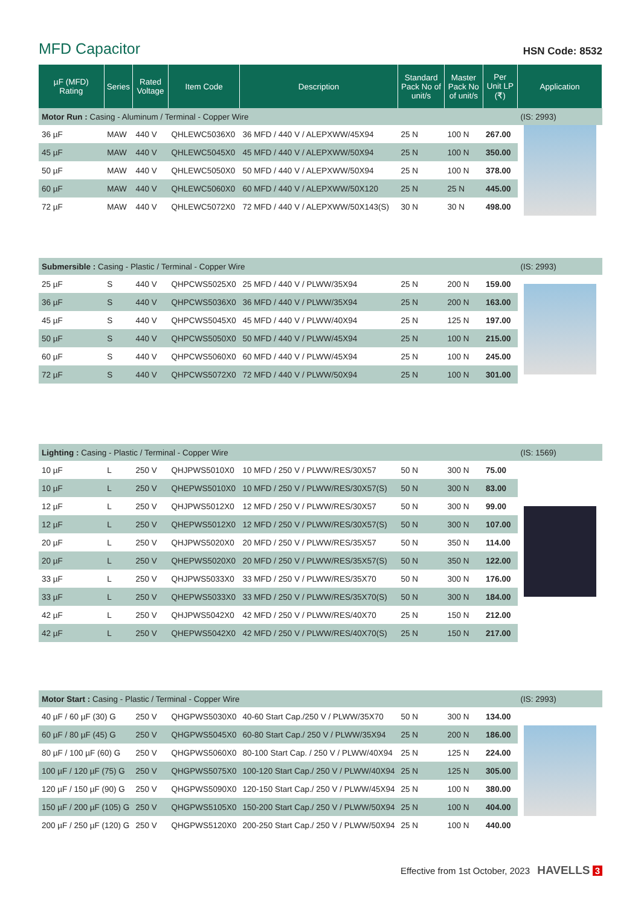MFD Capacitor
HSN Code: 8532
| µF (MFD) Rating | Series | Rated Voltage | Item Code | Description | Standard Pack No of unit/s | Master Pack No of unit/s | Per Unit LP (₹) | Application |
| --- | --- | --- | --- | --- | --- | --- | --- | --- |
| Motor Run : Casing - Aluminum / Terminal - Copper Wire | | | | | | | | (IS: 2993) |
| 36 µF | MAW | 440 V | QHLEWC5036X0 | 36 MFD / 440 V / ALEPXWW/45X94 | 25 N | 100 N | 267.00 | |
| 45 µF | MAW | 440 V | QHLEWC5045X0 | 45 MFD / 440 V / ALEPXWW/50X94 | 25 N | 100 N | 350.00 | |
| 50 µF | MAW | 440 V | QHLEWC5050X0 | 50 MFD / 440 V / ALEPXWW/50X94 | 25 N | 100 N | 378.00 | |
| 60 µF | MAW | 440 V | QHLEWC5060X0 | 60 MFD / 440 V / ALEPXWW/50X120 | 25 N | 25 N | 445.00 | |
| 72 µF | MAW | 440 V | QHLEWC5072X0 | 72 MFD / 440 V / ALEPXWW/50X143(S) | 30 N | 30 N | 498.00 | |
| Submersible : Casing - Plastic / Terminal - Copper Wire | | | | | | | | (IS: 2993) |
| 25 µF | S | 440 V | QHPCWS5025X0 | 25 MFD / 440 V / PLWW/35X94 | 25 N | 200 N | 159.00 | |
| 36 µF | S | 440 V | QHPCWS5036X0 | 36 MFD / 440 V / PLWW/35X94 | 25 N | 200 N | 163.00 | |
| 45 µF | S | 440 V | QHPCWS5045X0 | 45 MFD / 440 V / PLWW/40X94 | 25 N | 125 N | 197.00 | |
| 50 µF | S | 440 V | QHPCWS5050X0 | 50 MFD / 440 V / PLWW/45X94 | 25 N | 100 N | 215.00 | |
| 60 µF | S | 440 V | QHPCWS5060X0 | 60 MFD / 440 V / PLWW/45X94 | 25 N | 100 N | 245.00 | |
| 72 µF | S | 440 V | QHPCWS5072X0 | 72 MFD / 440 V / PLWW/50X94 | 25 N | 100 N | 301.00 | |
| Lighting : Casing - Plastic / Terminal - Copper Wire | | | | | | | | (IS: 1569) |
| 10 µF | L | 250 V | QHJPWS5010X0 | 10 MFD / 250 V / PLWW/RES/30X57 | 50 N | 300 N | 75.00 | |
| 10 µF | L | 250 V | QHEPWS5010X0 | 10 MFD / 250 V / PLWW/RES/30X57(S) | 50 N | 300 N | 83.00 | |
| 12 µF | L | 250 V | QHJPWS5012X0 | 12 MFD / 250 V / PLWW/RES/30X57 | 50 N | 300 N | 99.00 | |
| 12 µF | L | 250 V | QHEPWS5012X0 | 12 MFD / 250 V / PLWW/RES/30X57(S) | 50 N | 300 N | 107.00 | |
| 20 µF | L | 250 V | QHJPWS5020X0 | 20 MFD / 250 V / PLWW/RES/35X57 | 50 N | 350 N | 114.00 | |
| 20 µF | L | 250 V | QHEPWS5020X0 | 20 MFD / 250 V / PLWW/RES/35X57(S) | 50 N | 350 N | 122.00 | |
| 33 µF | L | 250 V | QHJPWS5033X0 | 33 MFD / 250 V / PLWW/RES/35X70 | 50 N | 300 N | 176.00 | |
| 33 µF | L | 250 V | QHEPWS5033X0 | 33 MFD / 250 V / PLWW/RES/35X70(S) | 50 N | 300 N | 184.00 | |
| 42 µF | L | 250 V | QHJPWS5042X0 | 42 MFD / 250 V / PLWW/RES/40X70 | 25 N | 150 N | 212.00 | |
| 42 µF | L | 250 V | QHEPWS5042X0 | 42 MFD / 250 V / PLWW/RES/40X70(S) | 25 N | 150 N | 217.00 | |
| Motor Start : Casing - Plastic / Terminal - Copper Wire | | | | | | | | (IS: 2993) |
| 40 µF / 60 µF (30) G | | 250 V | QHGPWS5030X0 | 40-60 Start Cap./250 V / PLWW/35X70 | 50 N | 300 N | 134.00 | |
| 60 µF / 80 µF (45) G | | 250 V | QHGPWS5045X0 | 60-80 Start Cap./ 250 V / PLWW/35X94 | 25 N | 200 N | 186.00 | |
| 80 µF / 100 µF (60) G | | 250 V | QHGPWS5060X0 | 80-100 Start Cap. / 250 V / PLWW/40X94 | 25 N | 125 N | 224.00 | |
| 100 µF / 120 µF (75) G | | 250 V | QHGPWS5075X0 | 100-120 Start Cap./ 250 V / PLWW/40X94 | 25 N | 125 N | 305.00 | |
| 120 µF / 150 µF (90) G | | 250 V | QHGPWS5090X0 | 120-150 Start Cap./ 250 V / PLWW/45X94 | 25 N | 100 N | 380.00 | |
| 150 µF / 200 µF (105) G | | 250 V | QHGPWS5105X0 | 150-200 Start Cap./ 250 V / PLWW/50X94 | 25 N | 100 N | 404.00 | |
| 200 µF / 250 µF (120) G | | 250 V | QHGPWS5120X0 | 200-250 Start Cap./ 250 V / PLWW/50X94 | 25 N | 100 N | 440.00 | |
Effective from 1st October, 2023 HAVELLS 3